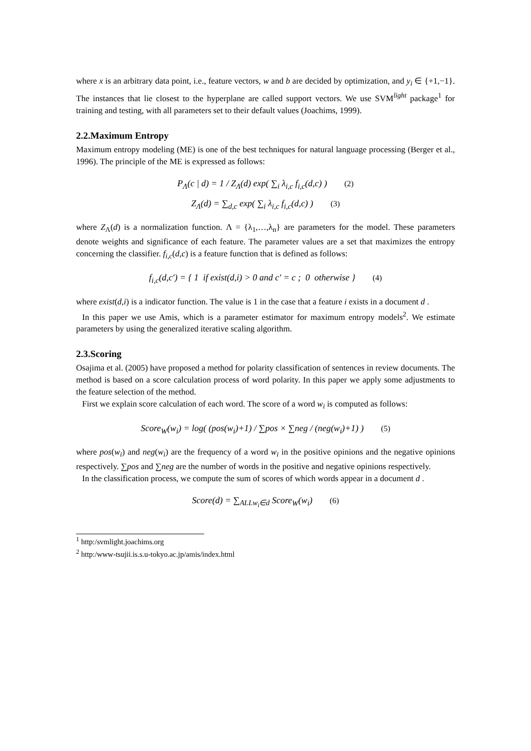where x is an arbitrary data point, i.e., feature vectors, w and b are decided by optimization, and y<sub>i</sub> ∈ {+1,−1}. The instances that lie closest to the hyperplane are called support vectors. We use SVM<sup>light</sup> package<sup>1</sup> for training and testing, with all parameters set to their default values (Joachims, 1999).
2.2.Maximum Entropy
Maximum entropy modeling (ME) is one of the best techniques for natural language processing (Berger et al., 1996). The principle of the ME is expressed as follows:
P<sub>Λ</sub>(c | d) = 1 / Z<sub>Λ</sub>(d) exp( ∑<sub>i</sub> λ<sub>i,c</sub> f<sub>i,c</sub>(d,c) ) (2)
Z<sub>Λ</sub>(d) = ∑<sub>d,c</sub> exp( ∑<sub>i</sub> λ<sub>i,c</sub> f<sub>i,c</sub>(d,c) ) (3)
where Z<sub>Λ</sub>(d) is a normalization function. Λ = {λ<sub>1</sub>,…,λ<sub>n</sub>} are parameters for the model. These parameters denote weights and significance of each feature. The parameter values are a set that maximizes the entropy concerning the classifier. f<sub>i,c</sub>(d,c) is a feature function that is defined as follows:
f<sub>i,c</sub>(d,c′) = { 1 if exist(d,i) > 0 and c′ = c ; 0 otherwise } (4)
where exist(d,i) is a indicator function. The value is 1 in the case that a feature i exists in a document d .
In this paper we use Amis, which is a parameter estimator for maximum entropy models<sup>2</sup>. We estimate parameters by using the generalized iterative scaling algorithm.
2.3.Scoring
Osajima et al. (2005) have proposed a method for polarity classification of sentences in review documents. The method is based on a score calculation process of word polarity. In this paper we apply some adjustments to the feature selection of the method.
First we explain score calculation of each word. The score of a word w<sub>i</sub> is computed as follows:
Score<sub>W</sub>(w<sub>i</sub>) = log( (pos(w<sub>i</sub>)+1) / ∑pos × ∑neg / (neg(w<sub>i</sub>)+1) ) (5)
where pos(w<sub>i</sub>) and neg(w<sub>i</sub>) are the frequency of a word w<sub>i</sub> in the positive opinions and the negative opinions respectively. ∑pos and ∑neg are the number of words in the positive and negative opinions respectively.
In the classification process, we compute the sum of scores of which words appear in a document d .
Score(d) = ∑<sub>ALLw<sub>i</sub>∈d</sub> Score<sub>W</sub>(w<sub>i</sub>) (6)
<sup>1</sup> http:/svmlight.joachims.org
<sup>2</sup> http:/www-tsujii.is.s.u-tokyo.ac.jp/amis/index.html